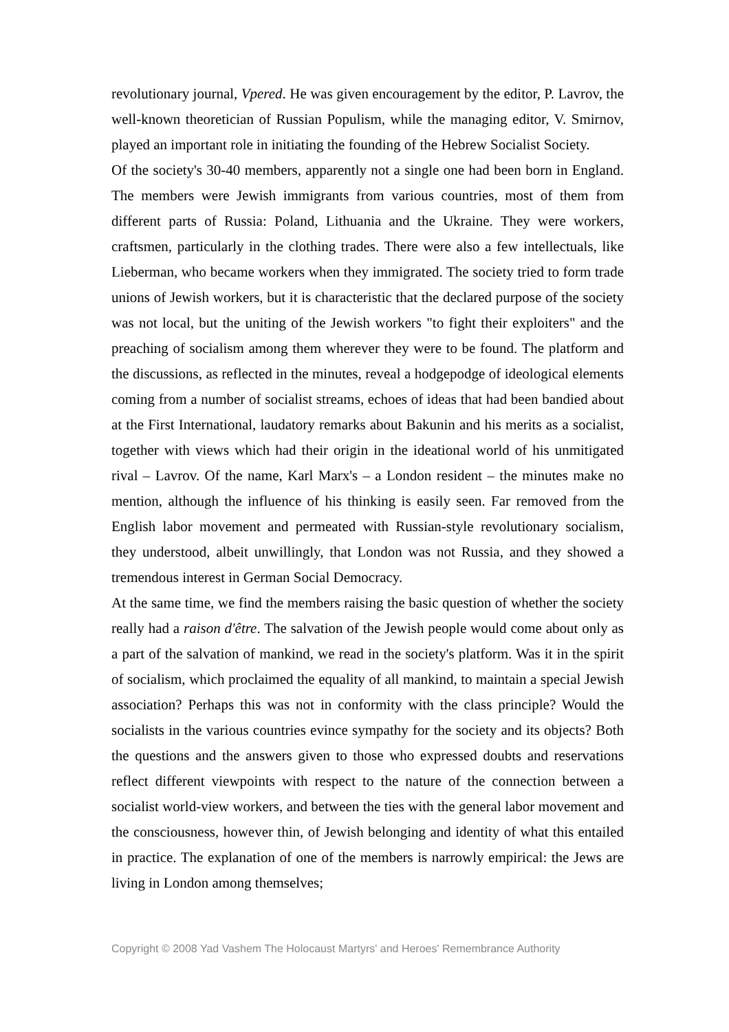revolutionary journal, Vpered. He was given encouragement by the editor, P. Lavrov, the well-known theoretician of Russian Populism, while the managing editor, V. Smirnov, played an important role in initiating the founding of the Hebrew Socialist Society.
Of the society's 30-40 members, apparently not a single one had been born in England. The members were Jewish immigrants from various countries, most of them from different parts of Russia: Poland, Lithuania and the Ukraine. They were workers, craftsmen, particularly in the clothing trades. There were also a few intellectuals, like Lieberman, who became workers when they immigrated. The society tried to form trade unions of Jewish workers, but it is characteristic that the declared purpose of the society was not local, but the uniting of the Jewish workers "to fight their exploiters" and the preaching of socialism among them wherever they were to be found. The platform and the discussions, as reflected in the minutes, reveal a hodgepodge of ideological elements coming from a number of socialist streams, echoes of ideas that had been bandied about at the First International, laudatory remarks about Bakunin and his merits as a socialist, together with views which had their origin in the ideational world of his unmitigated rival – Lavrov. Of the name, Karl Marx's – a London resident – the minutes make no mention, although the influence of his thinking is easily seen. Far removed from the English labor movement and permeated with Russian-style revolutionary socialism, they understood, albeit unwillingly, that London was not Russia, and they showed a tremendous interest in German Social Democracy.
At the same time, we find the members raising the basic question of whether the society really had a raison d'être. The salvation of the Jewish people would come about only as a part of the salvation of mankind, we read in the society's platform. Was it in the spirit of socialism, which proclaimed the equality of all mankind, to maintain a special Jewish association? Perhaps this was not in conformity with the class principle? Would the socialists in the various countries evince sympathy for the society and its objects? Both the questions and the answers given to those who expressed doubts and reservations reflect different viewpoints with respect to the nature of the connection between a socialist world-view workers, and between the ties with the general labor movement and the consciousness, however thin, of Jewish belonging and identity of what this entailed in practice. The explanation of one of the members is narrowly empirical: the Jews are living in London among themselves;
Copyright © 2008 Yad Vashem The Holocaust Martyrs' and Heroes' Remembrance Authority